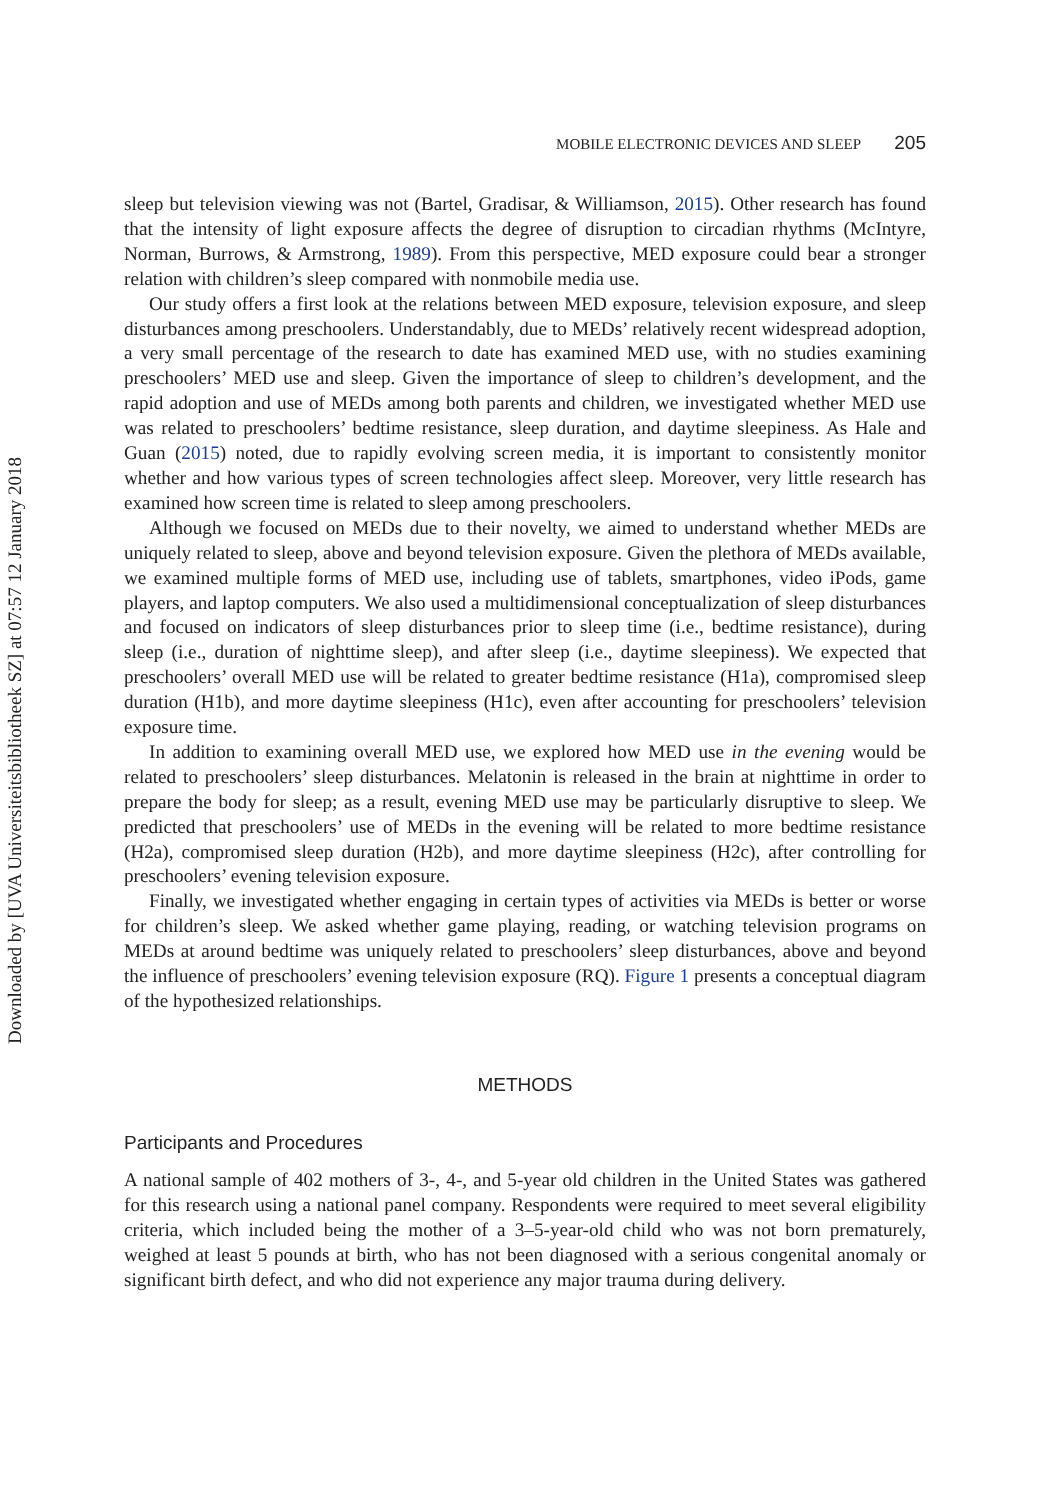Downloaded by [UVA Universiteitsbibliotheek SZ] at 07:57 12 January 2018
MOBILE ELECTRONIC DEVICES AND SLEEP 205
sleep but television viewing was not (Bartel, Gradisar, & Williamson, 2015). Other research has found that the intensity of light exposure affects the degree of disruption to circadian rhythms (McIntyre, Norman, Burrows, & Armstrong, 1989). From this perspective, MED exposure could bear a stronger relation with children’s sleep compared with nonmobile media use.
Our study offers a first look at the relations between MED exposure, television exposure, and sleep disturbances among preschoolers. Understandably, due to MEDs’ relatively recent widespread adoption, a very small percentage of the research to date has examined MED use, with no studies examining preschoolers’ MED use and sleep. Given the importance of sleep to children’s development, and the rapid adoption and use of MEDs among both parents and children, we investigated whether MED use was related to preschoolers’ bedtime resistance, sleep duration, and daytime sleepiness. As Hale and Guan (2015) noted, due to rapidly evolving screen media, it is important to consistently monitor whether and how various types of screen technologies affect sleep. Moreover, very little research has examined how screen time is related to sleep among preschoolers.
Although we focused on MEDs due to their novelty, we aimed to understand whether MEDs are uniquely related to sleep, above and beyond television exposure. Given the plethora of MEDs available, we examined multiple forms of MED use, including use of tablets, smartphones, video iPods, game players, and laptop computers. We also used a multidimensional conceptualization of sleep disturbances and focused on indicators of sleep disturbances prior to sleep time (i.e., bedtime resistance), during sleep (i.e., duration of nighttime sleep), and after sleep (i.e., daytime sleepiness). We expected that preschoolers’ overall MED use will be related to greater bedtime resistance (H1a), compromised sleep duration (H1b), and more daytime sleepiness (H1c), even after accounting for preschoolers’ television exposure time.
In addition to examining overall MED use, we explored how MED use in the evening would be related to preschoolers’ sleep disturbances. Melatonin is released in the brain at nighttime in order to prepare the body for sleep; as a result, evening MED use may be particularly disruptive to sleep. We predicted that preschoolers’ use of MEDs in the evening will be related to more bedtime resistance (H2a), compromised sleep duration (H2b), and more daytime sleepiness (H2c), after controlling for preschoolers’ evening television exposure.
Finally, we investigated whether engaging in certain types of activities via MEDs is better or worse for children’s sleep. We asked whether game playing, reading, or watching television programs on MEDs at around bedtime was uniquely related to preschoolers’ sleep disturbances, above and beyond the influence of preschoolers’ evening television exposure (RQ). Figure 1 presents a conceptual diagram of the hypothesized relationships.
METHODS
Participants and Procedures
A national sample of 402 mothers of 3-, 4-, and 5-year old children in the United States was gathered for this research using a national panel company. Respondents were required to meet several eligibility criteria, which included being the mother of a 3–5-year-old child who was not born prematurely, weighed at least 5 pounds at birth, who has not been diagnosed with a serious congenital anomaly or significant birth defect, and who did not experience any major trauma during delivery.